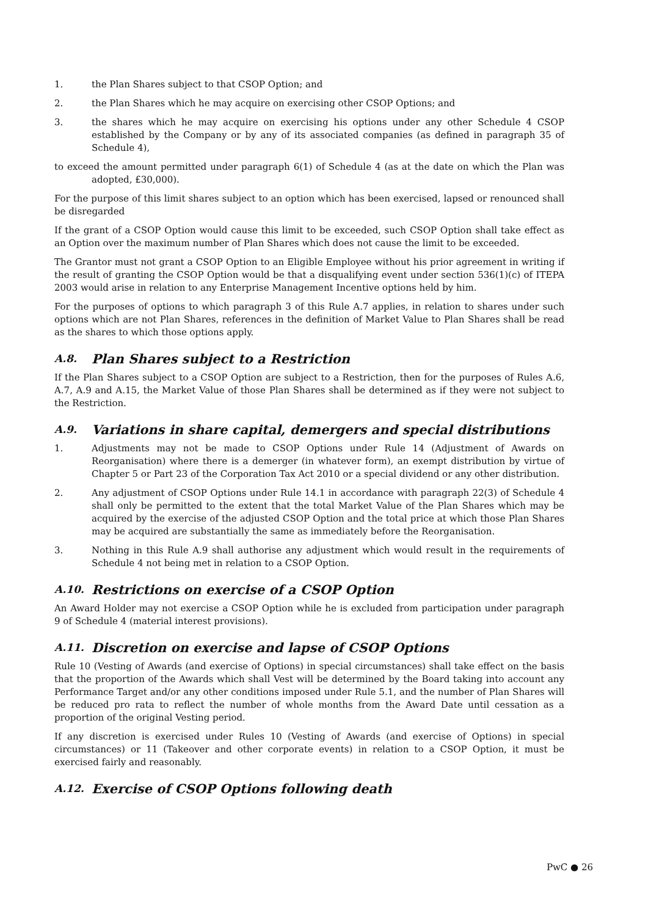1. the Plan Shares subject to that CSOP Option; and
2. the Plan Shares which he may acquire on exercising other CSOP Options; and
3. the shares which he may acquire on exercising his options under any other Schedule 4 CSOP established by the Company or by any of its associated companies (as defined in paragraph 35 of Schedule 4),
to exceed the amount permitted under paragraph 6(1) of Schedule 4 (as at the date on which the Plan was adopted, £30,000).
For the purpose of this limit shares subject to an option which has been exercised, lapsed or renounced shall be disregarded
If the grant of a CSOP Option would cause this limit to be exceeded, such CSOP Option shall take effect as an Option over the maximum number of Plan Shares which does not cause the limit to be exceeded.
The Grantor must not grant a CSOP Option to an Eligible Employee without his prior agreement in writing if the result of granting the CSOP Option would be that a disqualifying event under section 536(1)(c) of ITEPA 2003 would arise in relation to any Enterprise Management Incentive options held by him.
For the purposes of options to which paragraph 3 of this Rule A.7 applies, in relation to shares under such options which are not Plan Shares, references in the definition of Market Value to Plan Shares shall be read as the shares to which those options apply.
A.8. Plan Shares subject to a Restriction
If the Plan Shares subject to a CSOP Option are subject to a Restriction, then for the purposes of Rules A.6, A.7, A.9 and A.15, the Market Value of those Plan Shares shall be determined as if they were not subject to the Restriction.
A.9. Variations in share capital, demergers and special distributions
1. Adjustments may not be made to CSOP Options under Rule 14 (Adjustment of Awards on Reorganisation) where there is a demerger (in whatever form), an exempt distribution by virtue of Chapter 5 or Part 23 of the Corporation Tax Act 2010 or a special dividend or any other distribution.
2. Any adjustment of CSOP Options under Rule 14.1 in accordance with paragraph 22(3) of Schedule 4 shall only be permitted to the extent that the total Market Value of the Plan Shares which may be acquired by the exercise of the adjusted CSOP Option and the total price at which those Plan Shares may be acquired are substantially the same as immediately before the Reorganisation.
3. Nothing in this Rule A.9 shall authorise any adjustment which would result in the requirements of Schedule 4 not being met in relation to a CSOP Option.
A.10. Restrictions on exercise of a CSOP Option
An Award Holder may not exercise a CSOP Option while he is excluded from participation under paragraph 9 of Schedule 4 (material interest provisions).
A.11. Discretion on exercise and lapse of CSOP Options
Rule 10 (Vesting of Awards (and exercise of Options) in special circumstances) shall take effect on the basis that the proportion of the Awards which shall Vest will be determined by the Board taking into account any Performance Target and/or any other conditions imposed under Rule 5.1, and the number of Plan Shares will be reduced pro rata to reflect the number of whole months from the Award Date until cessation as a proportion of the original Vesting period.
If any discretion is exercised under Rules 10 (Vesting of Awards (and exercise of Options) in special circumstances) or 11 (Takeover and other corporate events) in relation to a CSOP Option, it must be exercised fairly and reasonably.
A.12. Exercise of CSOP Options following death
PwC ● 26